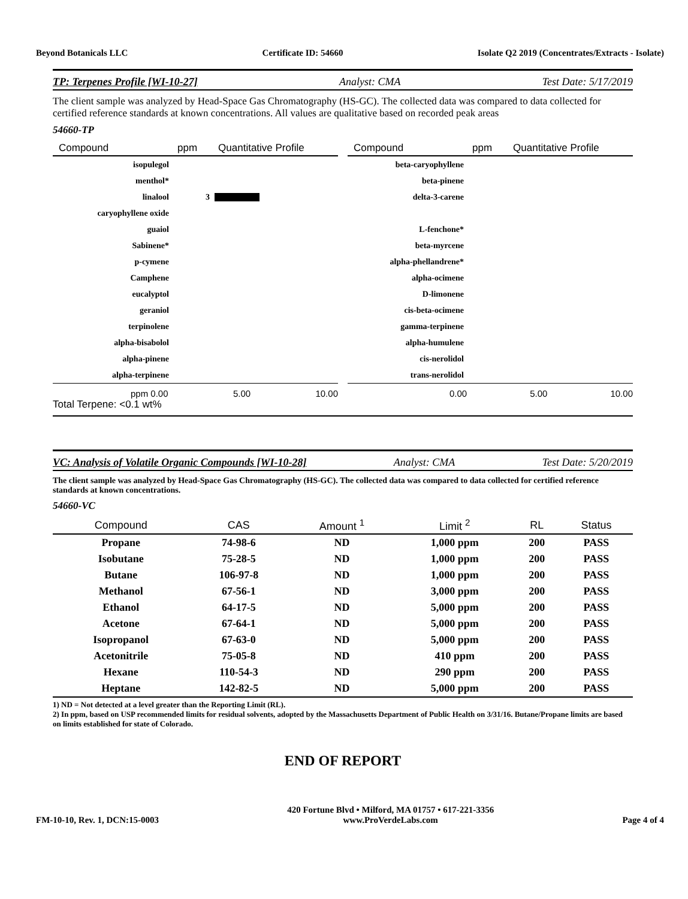Beyond Botanicals LLC Certificate ID: 54660 Isolate Q2 2019 (Concentrates/Extracts - Isolate)
TP: Terpenes Profile [WI-10-27]
Analyst: CMA Test Date: 5/17/2019
The client sample was analyzed by Head-Space Gas Chromatography (HS-GC). The collected data was compared to data collected for certified reference standards at known concentrations. All values are qualitative based on recorded peak areas
54660-TP
| Compound | ppm | Quantitative Profile |
| --- | --- | --- |
| isopulegol | | |
| menthol* | | |
| linalool | 3 | |
| caryophyllene oxide | | |
| guaiol | | |
| Sabinene* | | |
| p-cymene | | |
| Camphene | | |
| eucalyptol | | |
| geraniol | | |
| terpinolene | | |
| alpha-bisabolol | | |
| alpha-pinene | | |
| alpha-terpinene | | |
ppm 0.00 5.00 10.00
| Compound | ppm | Quantitative Profile |
| --- | --- | --- |
| beta-caryophyllene | | |
| beta-pinene | | |
| delta-3-carene | | |
| L-fenchone* | | |
| beta-myrcene | | |
| alpha-phellandrene* | | |
| alpha-ocimene | | |
| D-limonene | | |
| cis-beta-ocimene | | |
| gamma-terpinene | | |
| alpha-humulene | | |
| cis-nerolidol | | |
| trans-nerolidol | | |
0.00 5.00 10.00
Total Terpene: <0.1 wt%
VC: Analysis of Volatile Organic Compounds [WI-10-28]
Analyst: CMA Test Date: 5/20/2019
The client sample was analyzed by Head-Space Gas Chromatography (HS-GC). The collected data was compared to data collected for certified reference standards at known concentrations.
54660-VC
| Compound | CAS | Amount <sup>1</sup> | Limit <sup>2</sup> | RL | Status |
| --- | --- | --- | --- | --- | --- |
| Propane | 74-98-6 | ND | 1,000 ppm | 200 | PASS |
| Isobutane | 75-28-5 | ND | 1,000 ppm | 200 | PASS |
| Butane | 106-97-8 | ND | 1,000 ppm | 200 | PASS |
| Methanol | 67-56-1 | ND | 3,000 ppm | 200 | PASS |
| Ethanol | 64-17-5 | ND | 5,000 ppm | 200 | PASS |
| Acetone | 67-64-1 | ND | 5,000 ppm | 200 | PASS |
| Isopropanol | 67-63-0 | ND | 5,000 ppm | 200 | PASS |
| Acetonitrile | 75-05-8 | ND | 410 ppm | 200 | PASS |
| Hexane | 110-54-3 | ND | 290 ppm | 200 | PASS |
| Heptane | 142-82-5 | ND | 5,000 ppm | 200 | PASS |
1) ND = Not detected at a level greater than the Reporting Limit (RL).
2) In ppm, based on USP recommended limits for residual solvents, adopted by the Massachusetts Department of Public Health on 3/31/16. Butane/Propane limits are based on limits established for state of Colorado.
END OF REPORT
FM-10-10, Rev. 1, DCN:15-0003
420 Fortune Blvd • Milford, MA 01757 • 617-221-3356
www.ProVerdeLabs.com
Page 4 of 4